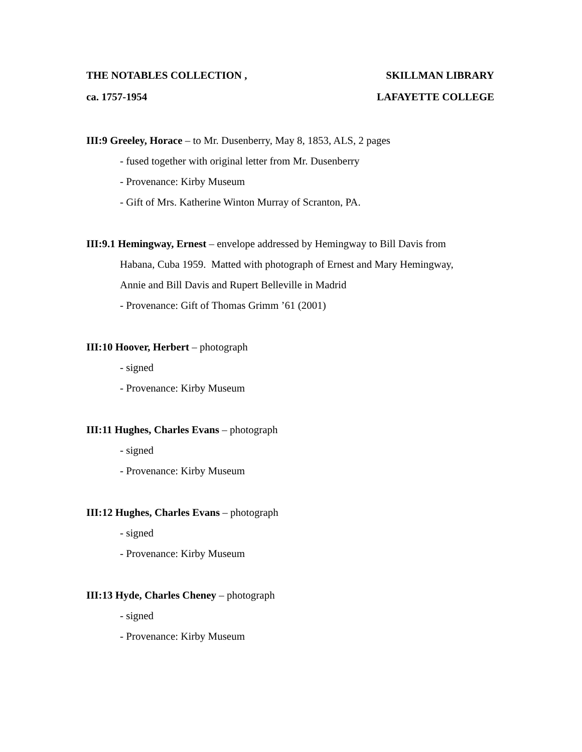THE NOTABLES COLLECTION , SKILLMAN LIBRARY
ca. 1757-1954 LAFAYETTE COLLEGE
III:9 Greeley, Horace – to Mr. Dusenberry, May 8, 1853, ALS, 2 pages
- fused together with original letter from Mr. Dusenberry
- Provenance: Kirby Museum
- Gift of Mrs. Katherine Winton Murray of Scranton, PA.
III:9.1 Hemingway, Ernest – envelope addressed by Hemingway to Bill Davis from
Habana, Cuba 1959. Matted with photograph of Ernest and Mary Hemingway,
Annie and Bill Davis and Rupert Belleville in Madrid
- Provenance: Gift of Thomas Grimm ’61 (2001)
III:10 Hoover, Herbert – photograph
- signed
- Provenance: Kirby Museum
III:11 Hughes, Charles Evans – photograph
- signed
- Provenance: Kirby Museum
III:12 Hughes, Charles Evans – photograph
- signed
- Provenance: Kirby Museum
III:13 Hyde, Charles Cheney – photograph
- signed
- Provenance: Kirby Museum